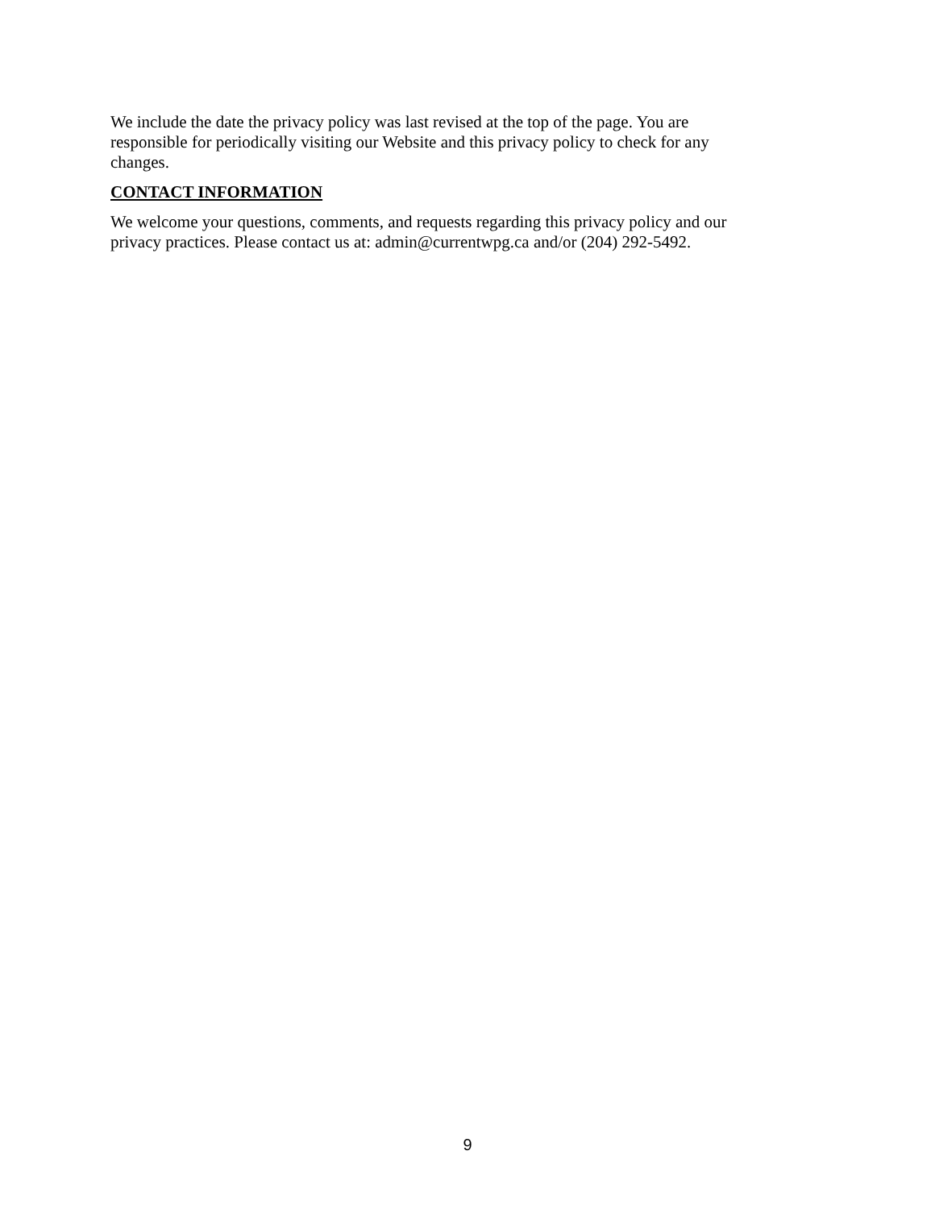We include the date the privacy policy was last revised at the top of the page. You are
responsible for periodically visiting our Website and this privacy policy to check for any
changes.
CONTACT INFORMATION
We welcome your questions, comments, and requests regarding this privacy policy and our
privacy practices. Please contact us at: admin@currentwpg.ca and/or (204) 292-5492.
9